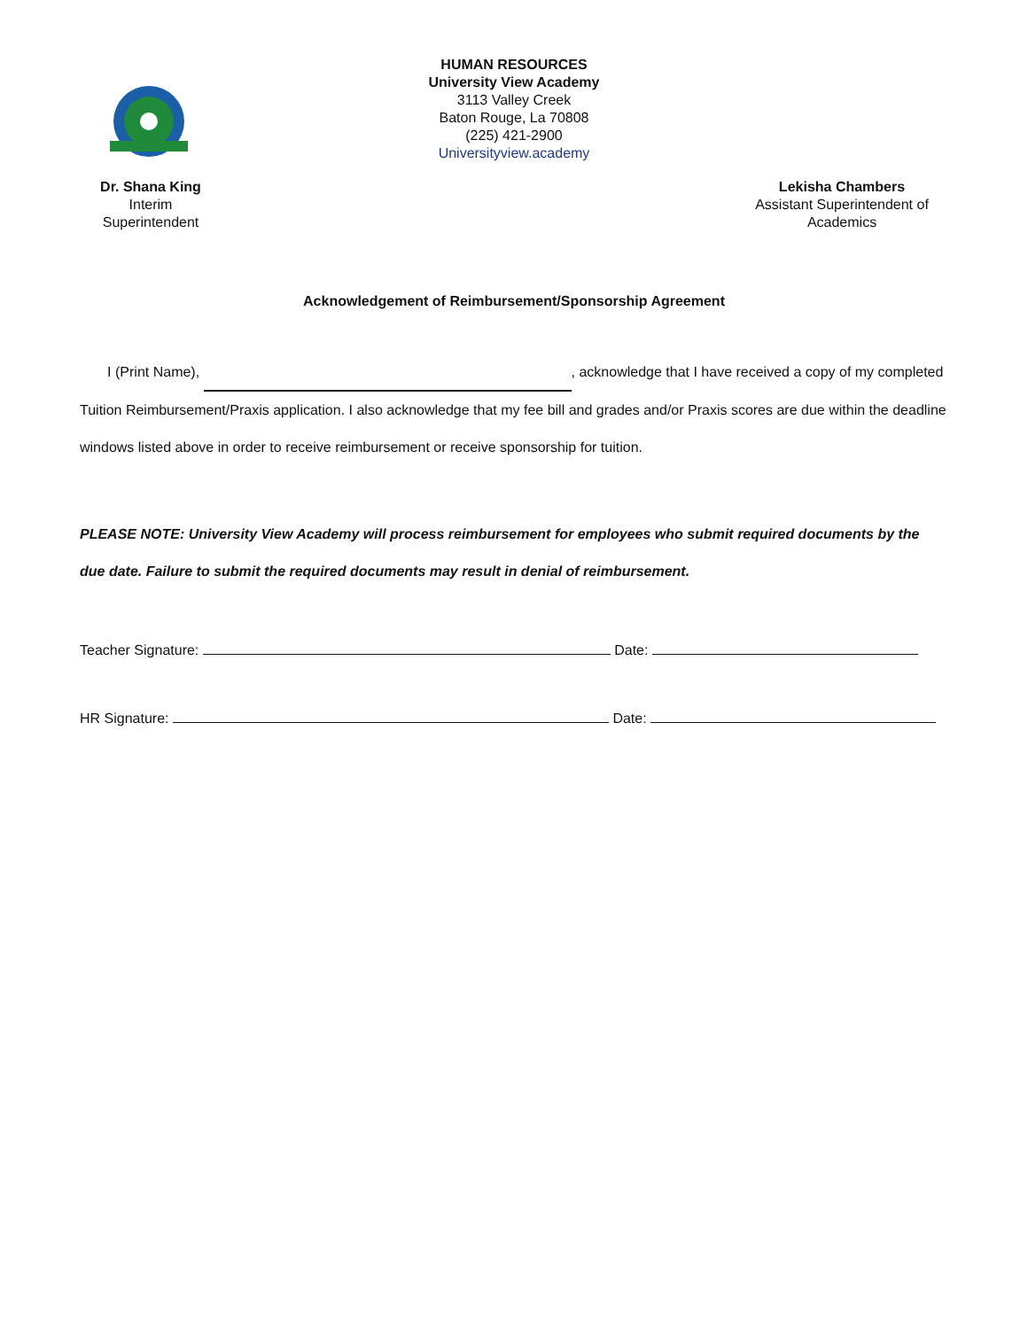HUMAN RESOURCES
University View Academy
3113 Valley Creek
Baton Rouge, La 70808
(225) 421-2900
Universityview.academy
Dr. Shana King
Interim
Superintendent
Lekisha Chambers
Assistant Superintendent of Academics
Acknowledgement of Reimbursement/Sponsorship Agreement
I (Print Name), , acknowledge that I have received a copy of my completed Tuition Reimbursement/Praxis application. I also acknowledge that my fee bill and grades and/or Praxis scores are due within the deadline windows listed above in order to receive reimbursement or receive sponsorship for tuition.
PLEASE NOTE: University View Academy will process reimbursement for employees who submit required documents by the due date. Failure to submit the required documents may result in denial of reimbursement.
Teacher Signature: Date:
HR Signature: Date: